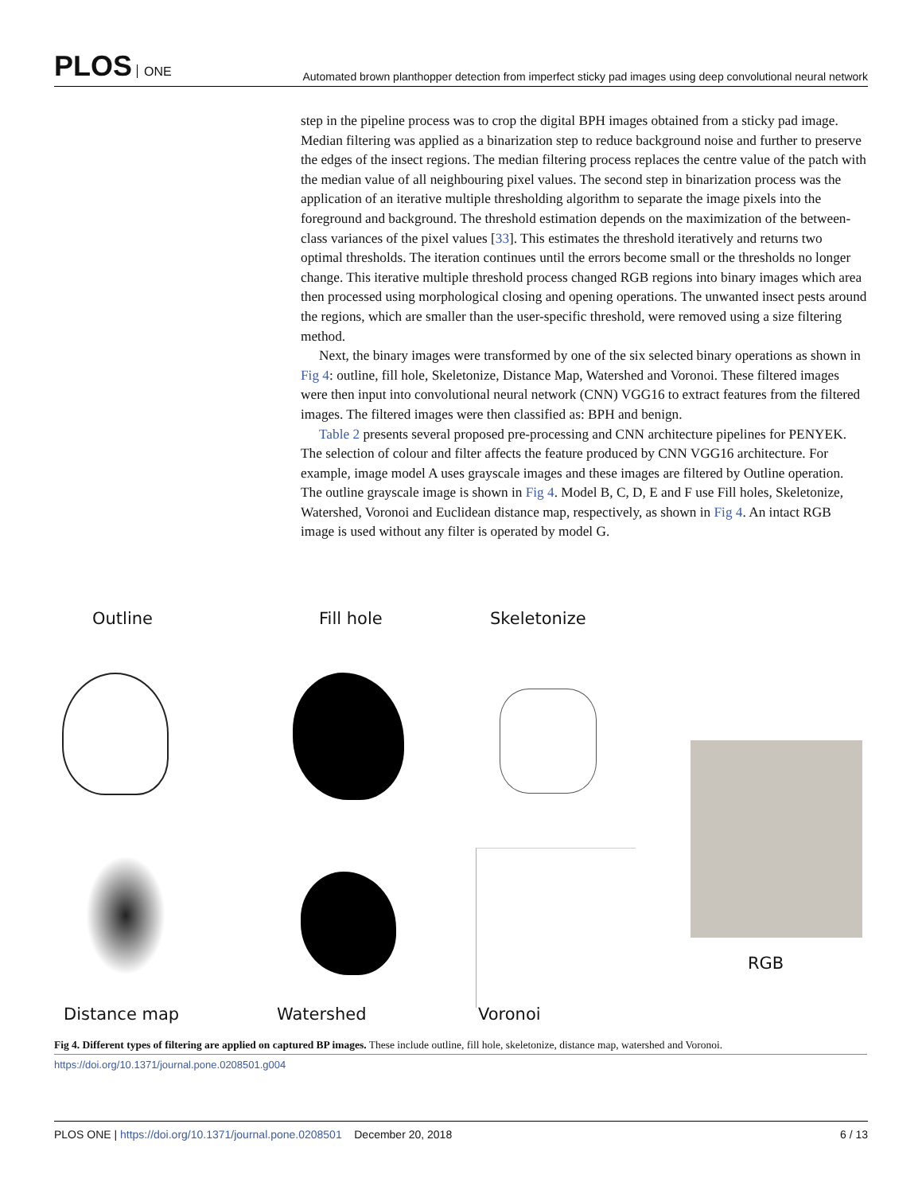PLOS ONE
Automated brown planthopper detection from imperfect sticky pad images using deep convolutional neural network
step in the pipeline process was to crop the digital BPH images obtained from a sticky pad image. Median filtering was applied as a binarization step to reduce background noise and further to preserve the edges of the insect regions. The median filtering process replaces the centre value of the patch with the median value of all neighbouring pixel values. The second step in binarization process was the application of an iterative multiple thresholding algorithm to separate the image pixels into the foreground and background. The threshold estimation depends on the maximization of the between-class variances of the pixel values [33]. This estimates the threshold iteratively and returns two optimal thresholds. The iteration continues until the errors become small or the thresholds no longer change. This iterative multiple threshold process changed RGB regions into binary images which area then processed using morphological closing and opening operations. The unwanted insect pests around the regions, which are smaller than the user-specific threshold, were removed using a size filtering method.
Next, the binary images were transformed by one of the six selected binary operations as shown in Fig 4: outline, fill hole, Skeletonize, Distance Map, Watershed and Voronoi. These filtered images were then input into convolutional neural network (CNN) VGG16 to extract features from the filtered images. The filtered images were then classified as: BPH and benign.
Table 2 presents several proposed pre-processing and CNN architecture pipelines for PENYEK. The selection of colour and filter affects the feature produced by CNN VGG16 architecture. For example, image model A uses grayscale images and these images are filtered by Outline operation. The outline grayscale image is shown in Fig 4. Model B, C, D, E and F use Fill holes, Skeletonize, Watershed, Voronoi and Euclidean distance map, respectively, as shown in Fig 4. An intact RGB image is used without any filter is operated by model G.
Outline Fill hole Skeletonize
RGB
Distance map Watershed Voronoi
Fig 4. Different types of filtering are applied on captured BP images. These include outline, fill hole, skeletonize, distance map, watershed and Voronoi.
https://doi.org/10.1371/journal.pone.0208501.g004
PLOS ONE | https://doi.org/10.1371/journal.pone.0208501 December 20, 2018
6 / 13